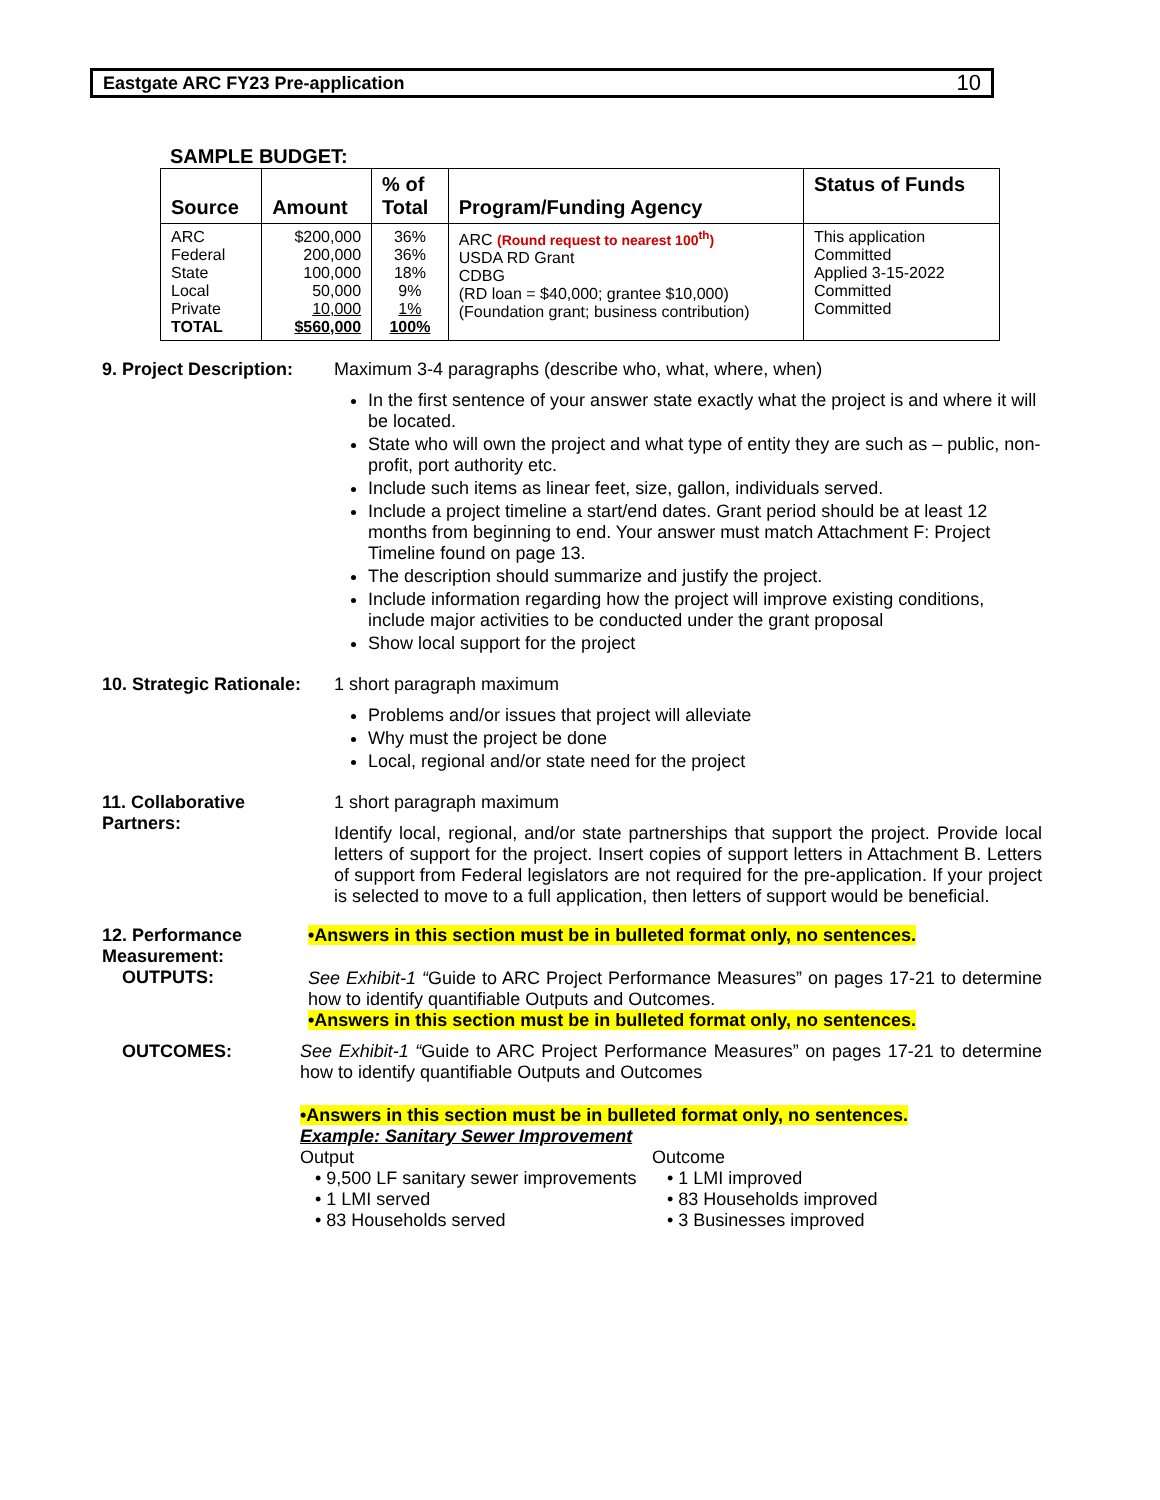Eastgate ARC FY23 Pre-application 10
SAMPLE BUDGET:
| Source | Amount | % of Total | Program/Funding Agency | Status of Funds |
| --- | --- | --- | --- | --- |
| ARC Federal State Local Private TOTAL | $200,000 200,000 100,000 50,000 10,000 $560,000 | 36% 36% 18% 9% 1% 100% | ARC (Round request to nearest 100<sup>th</sup>) USDA RD Grant CDBG (RD loan = $40,000; grantee $10,000) (Foundation grant; business contribution) | This application Committed Applied 3-15-2022 Committed Committed |
9. Project Description:
Maximum 3-4 paragraphs (describe who, what, where, when)
In the first sentence of your answer state exactly what the project is and where it will be located.
State who will own the project and what type of entity they are such as – public, non-profit, port authority etc.
Include such items as linear feet, size, gallon, individuals served.
Include a project timeline a start/end dates. Grant period should be at least 12 months from beginning to end. Your answer must match Attachment F: Project Timeline found on page 13.
The description should summarize and justify the project.
Include information regarding how the project will improve existing conditions, include major activities to be conducted under the grant proposal
Show local support for the project
10. Strategic Rationale:
1 short paragraph maximum
Problems and/or issues that project will alleviate
Why must the project be done
Local, regional and/or state need for the project
11. Collaborative
Partners:
1 short paragraph maximum
Identify local, regional, and/or state partnerships that support the project. Provide local letters of support for the project. Insert copies of support letters in Attachment B. Letters of support from Federal legislators are not required for the pre-application. If your project is selected to move to a full application, then letters of support would be beneficial.
12. Performance
Measurement:
OUTPUTS:
•Answers in this section must be in bulleted format only, no sentences.
See Exhibit-1 “Guide to ARC Project Performance Measures” on pages 17-21 to determine how to identify quantifiable Outputs and Outcomes.
•Answers in this section must be in bulleted format only, no sentences.
OUTCOMES: See Exhibit-1 “Guide to ARC Project Performance Measures” on pages 17-21 to determine how to identify quantifiable Outputs and Outcomes
•Answers in this section must be in bulleted format only, no sentences.
Example: Sanitary Sewer Improvement
Output
• 9,500 LF sanitary sewer improvements
• 1 LMI served
• 83 Households served
Outcome
• 1 LMI improved
• 83 Households improved
• 3 Businesses improved